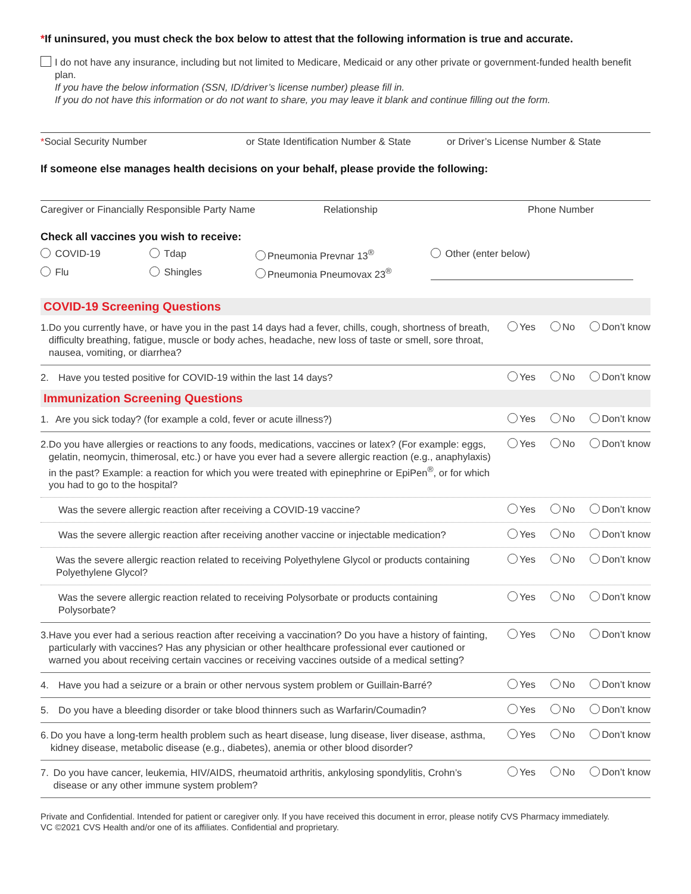*If uninsured, you must check the box below to attest that the following information is true and accurate.
I do not have any insurance, including but not limited to Medicare, Medicaid or any other private or government-funded health benefit plan.
If you have the below information (SSN, ID/driver’s license number) please fill in.
If you do not have this information or do not want to share, you may leave it blank and continue filling out the form.
*Social Security Number or State Identification Number & State or Driver’s License Number & State
If someone else manages health decisions on your behalf, please provide the following:
Caregiver or Financially Responsible Party Name Relationship Phone Number
Check all vaccines you wish to receive:
COVID-19 Tdap Pneumonia Prevnar 13<sup>®</sup> Other (enter below)
Flu Shingles Pneumonia Pneumovax 23<sup>®</sup>
COVID-19 Screening Questions
1. Do you currently have, or have you in the past 14 days had a fever, chills, cough, shortness of breath, difficulty breathing, fatigue, muscle or body aches, headache, new loss of taste or smell, sore throat, nausea, vomiting, or diarrhea?
Yes No Don’t know
2. Have you tested positive for COVID-19 within the last 14 days?
Yes No Don’t know
Immunization Screening Questions
1. Are you sick today? (for example a cold, fever or acute illness?)
Yes No Don’t know
2. Do you have allergies or reactions to any foods, medications, vaccines or latex? (For example: eggs, gelatin, neomycin, thimerosal, etc.) or have you ever had a severe allergic reaction (e.g., anaphylaxis) in the past? Example: a reaction for which you were treated with epinephrine or EpiPen<sup>®</sup>, or for which you had to go to the hospital?
Yes No Don’t know
Was the severe allergic reaction after receiving a COVID-19 vaccine?
Yes No Don’t know
Was the severe allergic reaction after receiving another vaccine or injectable medication?
Yes No Don’t know
Was the severe allergic reaction related to receiving Polyethylene Glycol or products containing Polyethylene Glycol?
Yes No Don’t know
Was the severe allergic reaction related to receiving Polysorbate or products containing Polysorbate?
Yes No Don’t know
3. Have you ever had a serious reaction after receiving a vaccination? Do you have a history of fainting, particularly with vaccines? Has any physician or other healthcare professional ever cautioned or warned you about receiving certain vaccines or receiving vaccines outside of a medical setting?
Yes No Don’t know
4. Have you had a seizure or a brain or other nervous system problem or Guillain-Barré?
Yes No Don’t know
5. Do you have a bleeding disorder or take blood thinners such as Warfarin/Coumadin?
Yes No Don’t know
6. Do you have a long-term health problem such as heart disease, lung disease, liver disease, asthma, kidney disease, metabolic disease (e.g., diabetes), anemia or other blood disorder?
Yes No Don’t know
7. Do you have cancer, leukemia, HIV/AIDS, rheumatoid arthritis, ankylosing spondylitis, Crohn’s disease or any other immune system problem?
Yes No Don’t know
Private and Confidential. Intended for patient or caregiver only. If you have received this document in error, please notify CVS Pharmacy immediately.
VC ©2021 CVS Health and/or one of its affiliates. Confidential and proprietary.